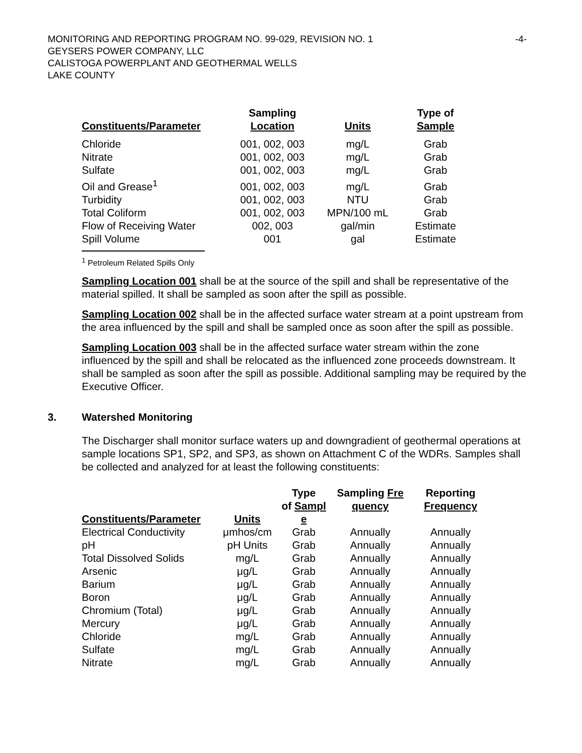MONITORING AND REPORTING PROGRAM NO. 99-029, REVISION NO. 1
GEYSERS POWER COMPANY, LLC
CALISTOGA POWERPLANT AND GEOTHERMAL WELLS
LAKE COUNTY
-4-
| Constituents/Parameter | Sampling Location | Units | Type of Sample |
| --- | --- | --- | --- |
| Chloride | 001, 002, 003 | mg/L | Grab |
| Nitrate | 001, 002, 003 | mg/L | Grab |
| Sulfate | 001, 002, 003 | mg/L | Grab |
| Oil and Grease<sup>1</sup> | 001, 002, 003 | mg/L | Grab |
| Turbidity | 001, 002, 003 | NTU | Grab |
| Total Coliform | 001, 002, 003 | MPN/100 mL | Grab |
| Flow of Receiving Water | 002, 003 | gal/min | Estimate |
| Spill Volume | 001 | gal | Estimate |
<sup>1</sup> Petroleum Related Spills Only
Sampling Location 001 shall be at the source of the spill and shall be representative of the material spilled. It shall be sampled as soon after the spill as possible.
Sampling Location 002 shall be in the affected surface water stream at a point upstream from the area influenced by the spill and shall be sampled once as soon after the spill as possible.
Sampling Location 003 shall be in the affected surface water stream within the zone influenced by the spill and shall be relocated as the influenced zone proceeds downstream. It shall be sampled as soon after the spill as possible. Additional sampling may be required by the Executive Officer.
3. Watershed Monitoring
The Discharger shall monitor surface waters up and downgradient of geothermal operations at sample locations SP1, SP2, and SP3, as shown on Attachment C of the WDRs. Samples shall be collected and analyzed for at least the following constituents:
| Constituents/Parameter | Units | Type of Sampl e | Sampling Fre quency | Reporting Frequency |
| --- | --- | --- | --- | --- |
| Electrical Conductivity | μmhos/cm | Grab | Annually | Annually |
| pH | pH Units | Grab | Annually | Annually |
| Total Dissolved Solids | mg/L | Grab | Annually | Annually |
| Arsenic | μg/L | Grab | Annually | Annually |
| Barium | μg/L | Grab | Annually | Annually |
| Boron | μg/L | Grab | Annually | Annually |
| Chromium (Total) | μg/L | Grab | Annually | Annually |
| Mercury | μg/L | Grab | Annually | Annually |
| Chloride | mg/L | Grab | Annually | Annually |
| Sulfate | mg/L | Grab | Annually | Annually |
| Nitrate | mg/L | Grab | Annually | Annually |